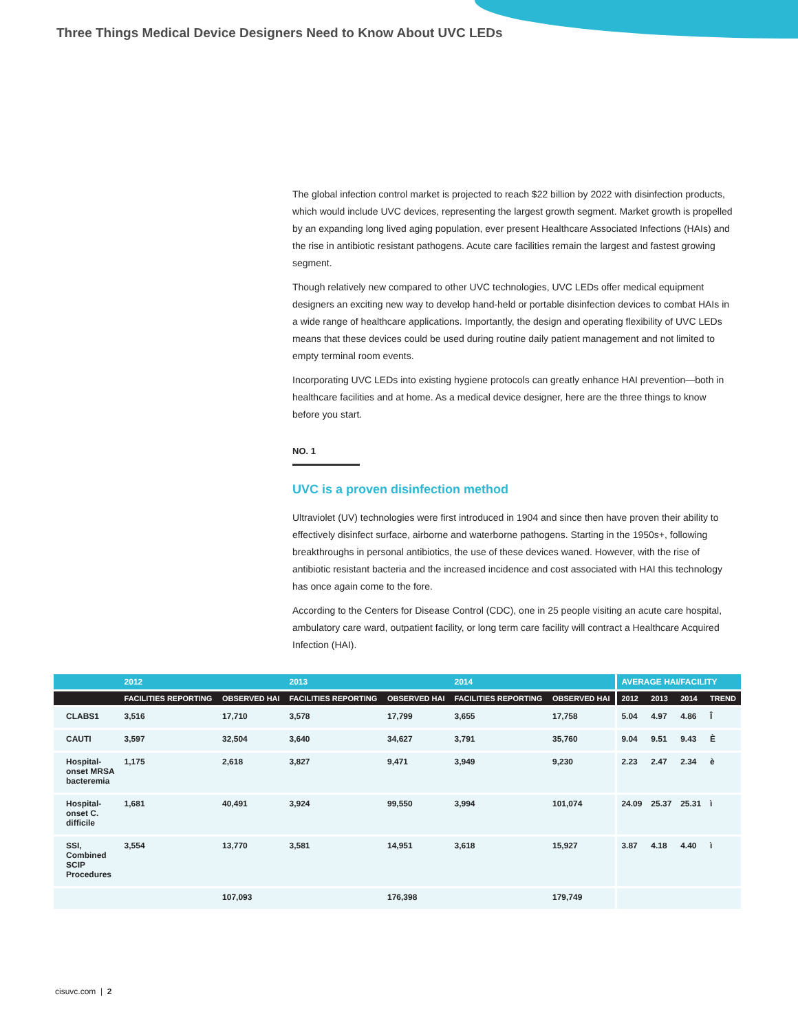Three Things Medical Device Designers Need to Know About UVC LEDs
The global infection control market is projected to reach $22 billion by 2022 with disinfection products, which would include UVC devices, representing the largest growth segment. Market growth is propelled by an expanding long lived aging population, ever present Healthcare Associated Infections (HAIs) and the rise in antibiotic resistant pathogens. Acute care facilities remain the largest and fastest growing segment.
Though relatively new compared to other UVC technologies, UVC LEDs offer medical equipment designers an exciting new way to develop hand-held or portable disinfection devices to combat HAIs in a wide range of healthcare applications. Importantly, the design and operating flexibility of UVC LEDs means that these devices could be used during routine daily patient management and not limited to empty terminal room events.
Incorporating UVC LEDs into existing hygiene protocols can greatly enhance HAI prevention—both in healthcare facilities and at home. As a medical device designer, here are the three things to know before you start.
NO. 1
UVC is a proven disinfection method
Ultraviolet (UV) technologies were first introduced in 1904 and since then have proven their ability to effectively disinfect surface, airborne and waterborne pathogens. Starting in the 1950s+, following breakthroughs in personal antibiotics, the use of these devices waned. However, with the rise of antibiotic resistant bacteria and the increased incidence and cost associated with HAI this technology has once again come to the fore.
According to the Centers for Disease Control (CDC), one in 25 people visiting an acute care hospital, ambulatory care ward, outpatient facility, or long term care facility will contract a Healthcare Acquired Infection (HAI).
| | 2012 | | 2013 | | 2014 | | AVERAGE HAI/FACILITY | | | |
| --- | --- | --- | --- | --- | --- | --- | --- | --- | --- | --- |
| | FACILITIES REPORTING | OBSERVED HAI | FACILITIES REPORTING | OBSERVED HAI | FACILITIES REPORTING | OBSERVED HAI | 2012 | 2013 | 2014 | TREND |
| CLABS1 | 3,516 | 17,710 | 3,578 | 17,799 | 3,655 | 17,758 | 5.04 | 4.97 | 4.86 | Î |
| CAUTI | 3,597 | 32,504 | 3,640 | 34,627 | 3,791 | 35,760 | 9.04 | 9.51 | 9.43 | È |
| Hospital- onset MRSA bacteremia | 1,175 | 2,618 | 3,827 | 9,471 | 3,949 | 9,230 | 2.23 | 2.47 | 2.34 | è |
| Hospital- onset C. difficile | 1,681 | 40,491 | 3,924 | 99,550 | 3,994 | 101,074 | 24.09 | 25.37 | 25.31 | ì |
| SSI, Combined SCIP Procedures | 3,554 | 13,770 | 3,581 | 14,951 | 3,618 | 15,927 | 3.87 | 4.18 | 4.40 | ì |
| | | 107,093 | | 176,398 | | 179,749 | | | | |
cisuvc.com | 2